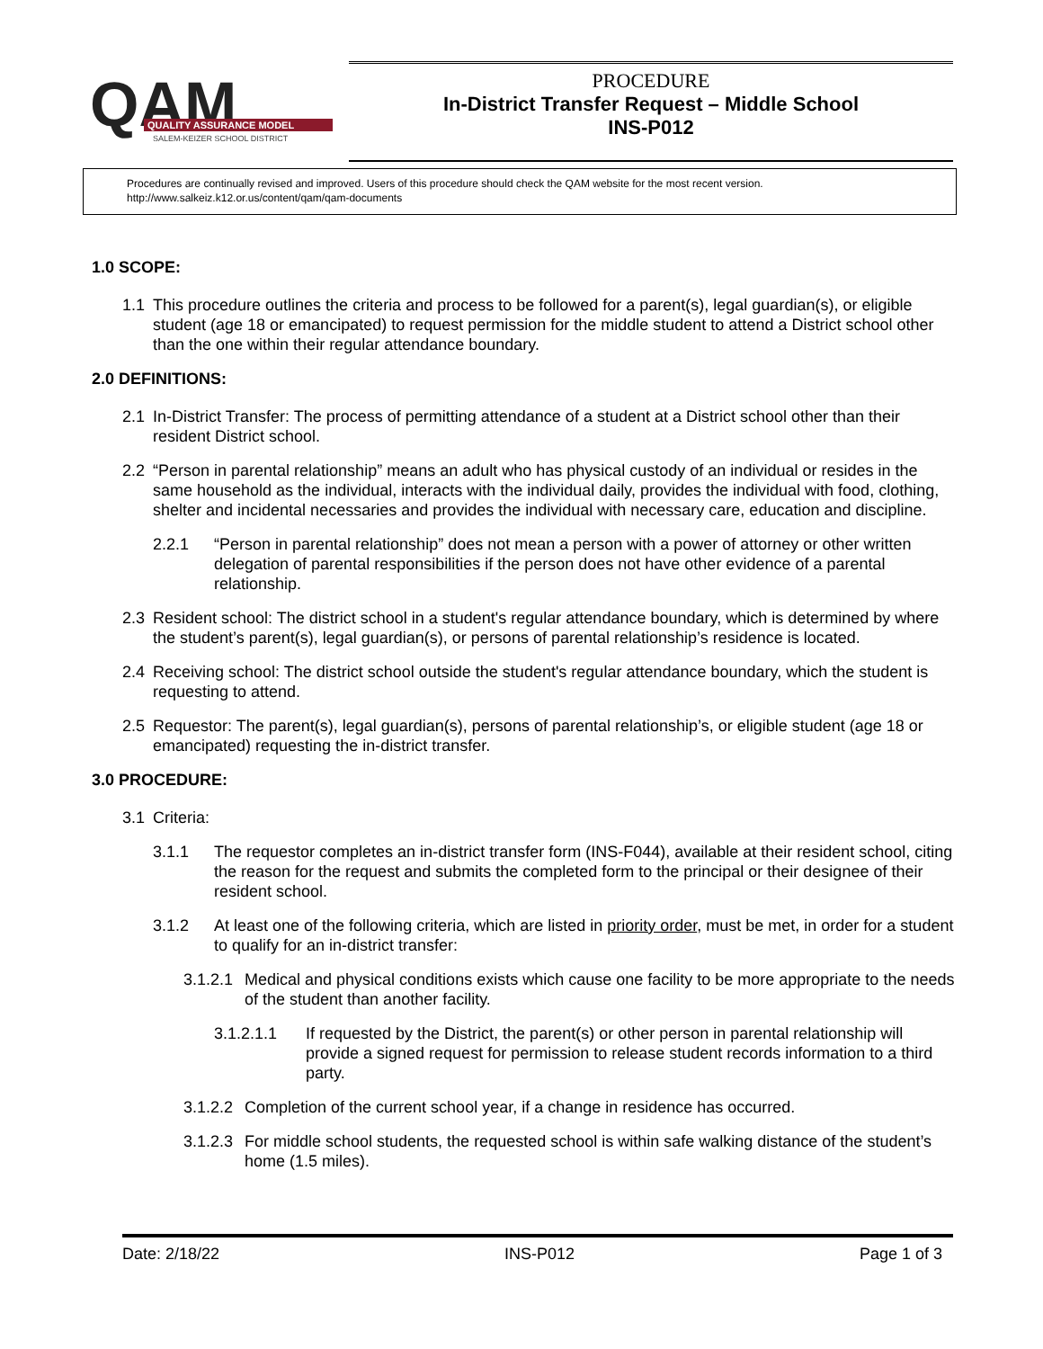QAM
QUALITY ASSURANCE MODEL
SALEM-KEIZER SCHOOL DISTRICT
PROCEDURE
In-District Transfer Request – Middle School
INS-P012
Procedures are continually revised and improved. Users of this procedure should check the QAM website for the most recent version.
http://www.salkeiz.k12.or.us/content/qam/qam-documents
1.0 SCOPE:
1.1 This procedure outlines the criteria and process to be followed for a parent(s), legal guardian(s), or eligible student (age 18 or emancipated) to request permission for the middle student to attend a District school other than the one within their regular attendance boundary.
2.0 DEFINITIONS:
2.1 In-District Transfer: The process of permitting attendance of a student at a District school other than their resident District school.
2.2 “Person in parental relationship” means an adult who has physical custody of an individual or resides in the same household as the individual, interacts with the individual daily, provides the individual with food, clothing, shelter and incidental necessaries and provides the individual with necessary care, education and discipline.
2.2.1 “Person in parental relationship” does not mean a person with a power of attorney or other written delegation of parental responsibilities if the person does not have other evidence of a parental relationship.
2.3 Resident school: The district school in a student's regular attendance boundary, which is determined by where the student’s parent(s), legal guardian(s), or persons of parental relationship’s residence is located.
2.4 Receiving school: The district school outside the student's regular attendance boundary, which the student is requesting to attend.
2.5 Requestor: The parent(s), legal guardian(s), persons of parental relationship’s, or eligible student (age 18 or emancipated) requesting the in-district transfer.
3.0 PROCEDURE:
3.1 Criteria:
3.1.1 The requestor completes an in-district transfer form (INS-F044), available at their resident school, citing the reason for the request and submits the completed form to the principal or their designee of their resident school.
3.1.2 At least one of the following criteria, which are listed in priority order, must be met, in order for a student to qualify for an in-district transfer:
3.1.2.1 Medical and physical conditions exists which cause one facility to be more appropriate to the needs of the student than another facility.
3.1.2.1.1 If requested by the District, the parent(s) or other person in parental relationship will provide a signed request for permission to release student records information to a third party.
3.1.2.2 Completion of the current school year, if a change in residence has occurred.
3.1.2.3 For middle school students, the requested school is within safe walking distance of the student’s home (1.5 miles).
Date: 2/18/22 INS-P012 Page 1 of 3